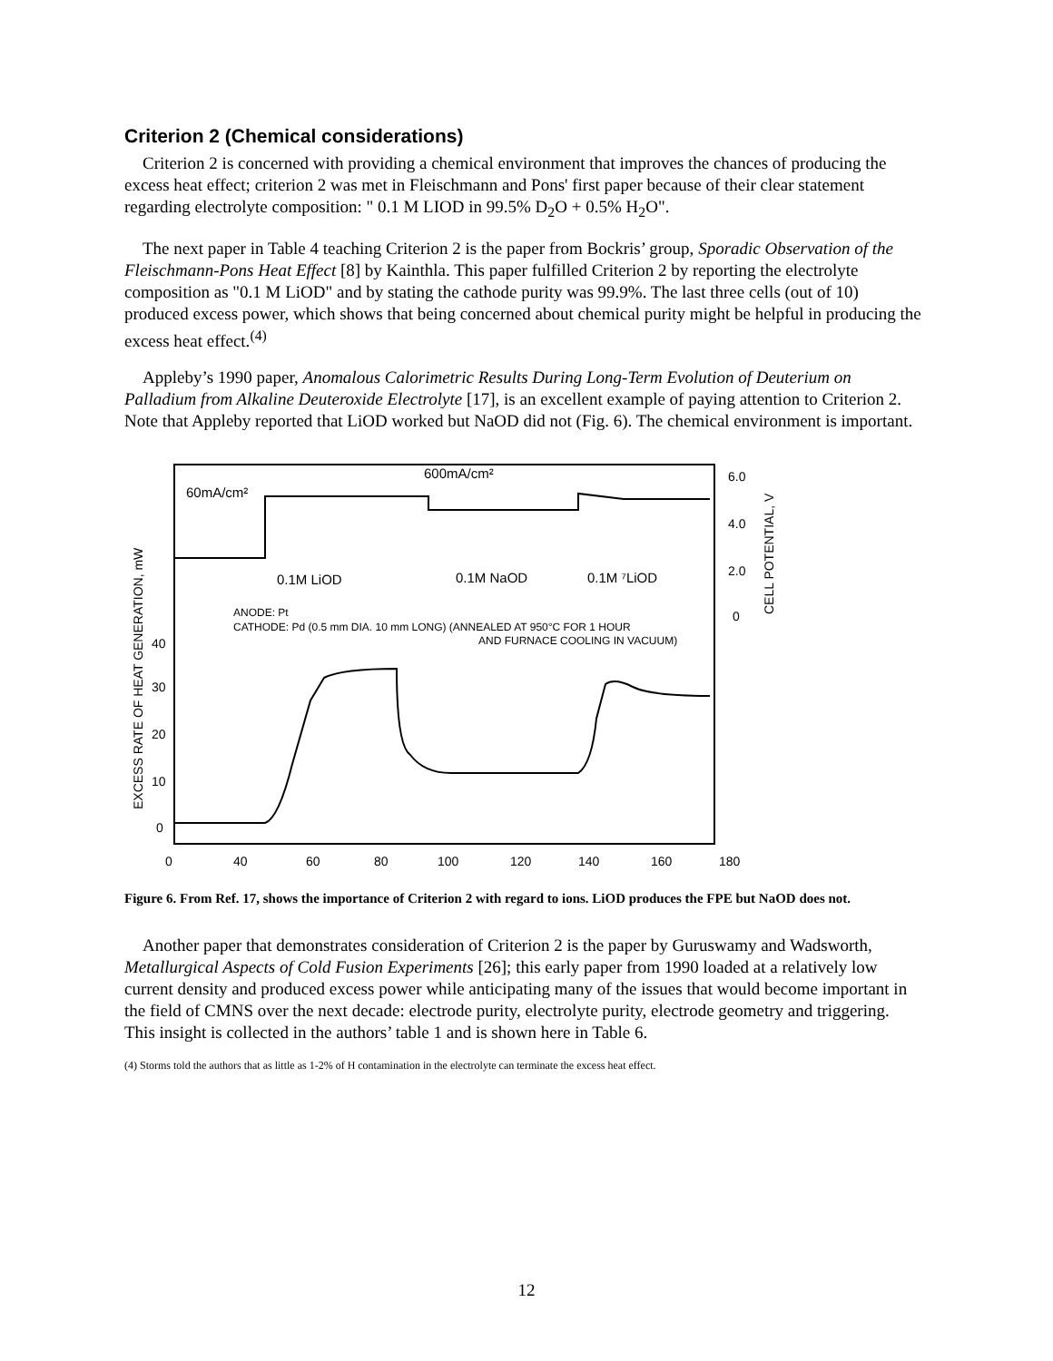Criterion 2 (Chemical considerations)
Criterion 2 is concerned with providing a chemical environment that improves the chances of producing the excess heat effect; criterion 2 was met in Fleischmann and Pons' first paper because of their clear statement regarding electrolyte composition: " 0.1 M LIOD in 99.5% D<sub>2</sub>O + 0.5% H<sub>2</sub>O".
The next paper in Table 4 teaching Criterion 2 is the paper from Bockris’ group, Sporadic Observation of the Fleischmann-Pons Heat Effect [8] by Kainthla. This paper fulfilled Criterion 2 by reporting the electrolyte composition as "0.1 M LiOD" and by stating the cathode purity was 99.9%. The last three cells (out of 10) produced excess power, which shows that being concerned about chemical purity might be helpful in producing the excess heat effect.<sup>(4)</sup>
Appleby’s 1990 paper, Anomalous Calorimetric Results During Long-Term Evolution of Deuterium on Palladium from Alkaline Deuteroxide Electrolyte [17], is an excellent example of paying attention to Criterion 2. Note that Appleby reported that LiOD worked but NaOD did not (Fig. 6). The chemical environment is important.
600mA/cm²
60mA/cm²
0.1M LiOD
0.1M NaOD
0.1M ⁷LiOD
ANODE: Pt
CATHODE: Pd (0.5 mm DIA. 10 mm LONG) (ANNEALED AT 950°C FOR 1 HOUR
AND FURNACE COOLING IN VACUUM)
6.0
4.0
2.0
0
40
30
20
10
0
0
40
60
80
100
120
140
160
180
EXCESS RATE OF HEAT GENERATION, mW
CELL POTENTIAL, V
Figure 6. From Ref. 17, shows the importance of Criterion 2 with regard to ions. LiOD produces the FPE but NaOD does not.
Another paper that demonstrates consideration of Criterion 2 is the paper by Guruswamy and Wadsworth, Metallurgical Aspects of Cold Fusion Experiments [26]; this early paper from 1990 loaded at a relatively low current density and produced excess power while anticipating many of the issues that would become important in the field of CMNS over the next decade: electrode purity, electrolyte purity, electrode geometry and triggering. This insight is collected in the authors’ table 1 and is shown here in Table 6.
(4) Storms told the authors that as little as 1-2% of H contamination in the electrolyte can terminate the excess heat effect.
12